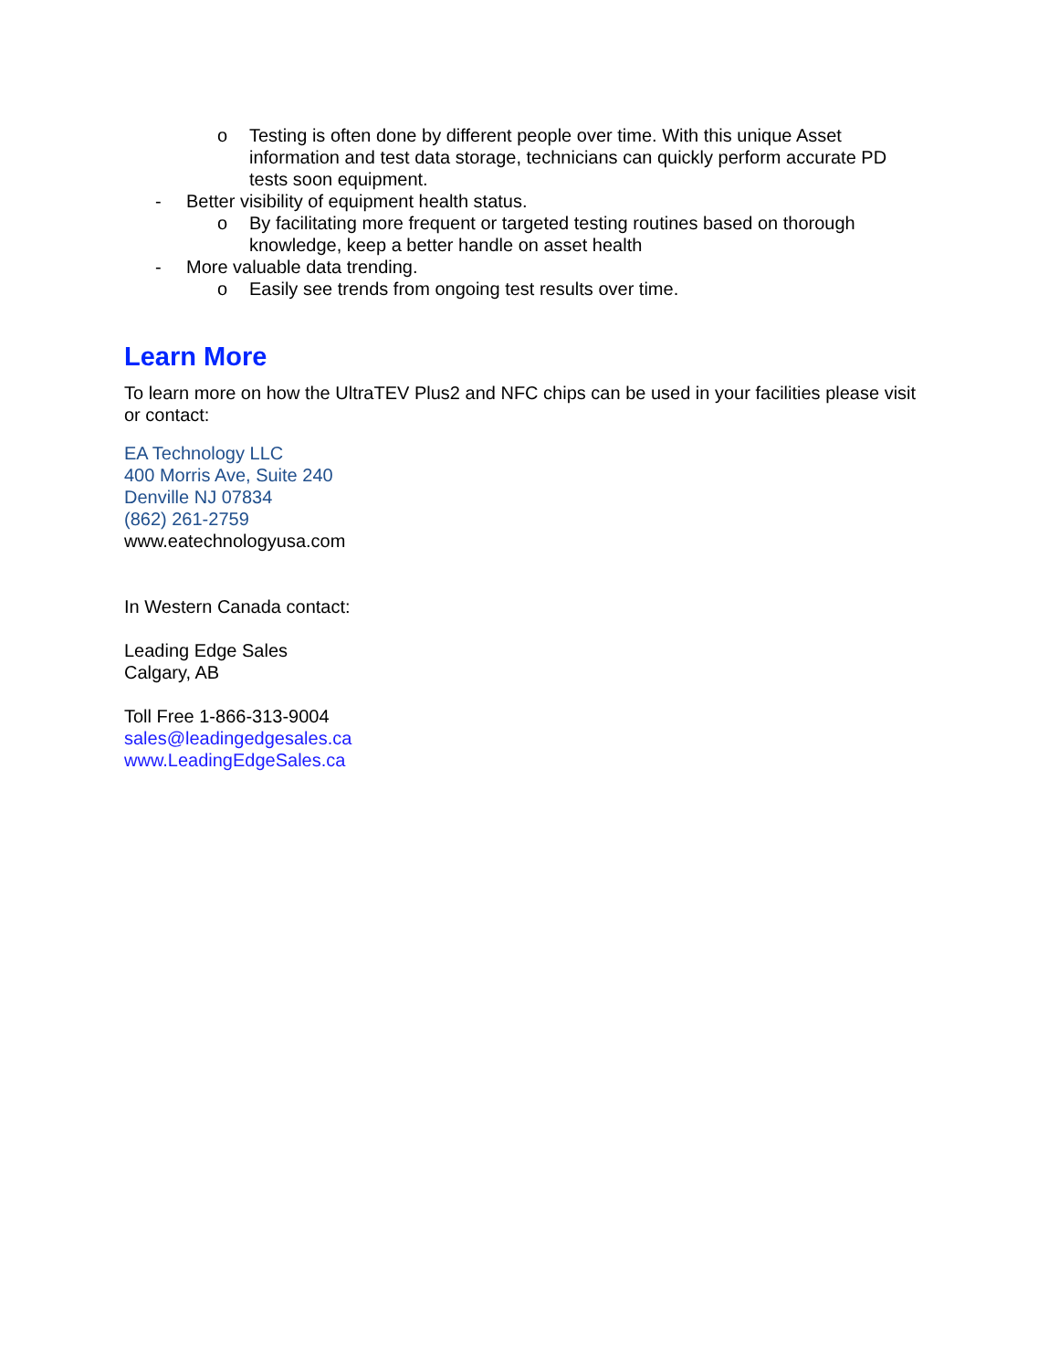o Testing is often done by different people over time. With this unique Asset information and test data storage, technicians can quickly perform accurate PD tests soon equipment.
- Better visibility of equipment health status.
o By facilitating more frequent or targeted testing routines based on thorough knowledge, keep a better handle on asset health
- More valuable data trending.
o Easily see trends from ongoing test results over time.
Learn More
To learn more on how the UltraTEV Plus2 and NFC chips can be used in your facilities please visit or contact:
EA Technology LLC
400 Morris Ave, Suite 240
Denville NJ 07834
(862) 261-2759
www.eatechnologyusa.com
In Western Canada contact:
Leading Edge Sales
Calgary, AB
Toll Free 1-866-313-9004
sales@leadingedgesales.ca
www.LeadingEdgeSales.ca